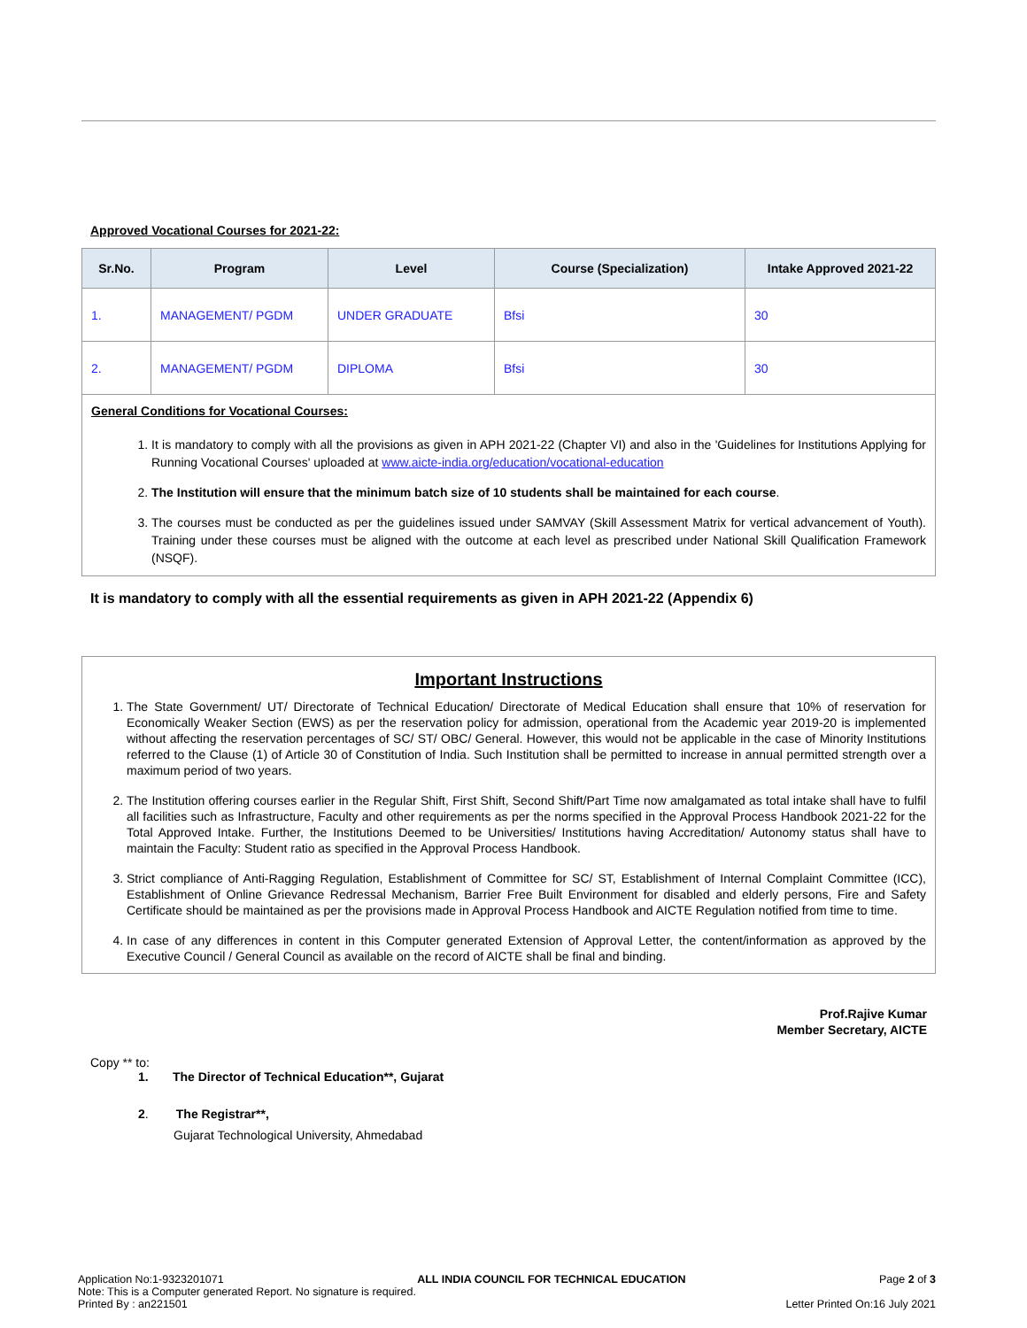Approved Vocational Courses for 2021-22:
| Sr.No. | Program | Level | Course (Specialization) | Intake Approved 2021-22 |
| --- | --- | --- | --- | --- |
| 1. | MANAGEMENT/ PGDM | UNDER GRADUATE | Bfsi | 30 |
| 2. | MANAGEMENT/ PGDM | DIPLOMA | Bfsi | 30 |
General Conditions for Vocational Courses:
1. It is mandatory to comply with all the provisions as given in APH 2021-22 (Chapter VI) and also in the 'Guidelines for Institutions Applying for Running Vocational Courses' uploaded at www.aicte-india.org/education/vocational-education
2. The Institution will ensure that the minimum batch size of 10 students shall be maintained for each course.
3. The courses must be conducted as per the guidelines issued under SAMVAY (Skill Assessment Matrix for vertical advancement of Youth). Training under these courses must be aligned with the outcome at each level as prescribed under National Skill Qualification Framework (NSQF).
It is mandatory to comply with all the essential requirements as given in APH 2021-22 (Appendix 6)
Important Instructions
1. The State Government/ UT/ Directorate of Technical Education/ Directorate of Medical Education shall ensure that 10% of reservation for Economically Weaker Section (EWS) as per the reservation policy for admission, operational from the Academic year 2019-20 is implemented without affecting the reservation percentages of SC/ ST/ OBC/ General. However, this would not be applicable in the case of Minority Institutions referred to the Clause (1) of Article 30 of Constitution of India. Such Institution shall be permitted to increase in annual permitted strength over a maximum period of two years.
2. The Institution offering courses earlier in the Regular Shift, First Shift, Second Shift/Part Time now amalgamated as total intake shall have to fulfil all facilities such as Infrastructure, Faculty and other requirements as per the norms specified in the Approval Process Handbook 2021-22 for the Total Approved Intake. Further, the Institutions Deemed to be Universities/ Institutions having Accreditation/ Autonomy status shall have to maintain the Faculty: Student ratio as specified in the Approval Process Handbook.
3. Strict compliance of Anti-Ragging Regulation, Establishment of Committee for SC/ ST, Establishment of Internal Complaint Committee (ICC), Establishment of Online Grievance Redressal Mechanism, Barrier Free Built Environment for disabled and elderly persons, Fire and Safety Certificate should be maintained as per the provisions made in Approval Process Handbook and AICTE Regulation notified from time to time.
4. In case of any differences in content in this Computer generated Extension of Approval Letter, the content/information as approved by the Executive Council / General Council as available on the record of AICTE shall be final and binding.
Prof.Rajive Kumar
Member Secretary, AICTE
Copy ** to:
1. The Director of Technical Education**, Gujarat
2. The Registrar**,
Gujarat Technological University, Ahmedabad
Application No:1-9323201071 ALL INDIA COUNCIL FOR TECHNICAL EDUCATION Page 2 of 3
Note: This is a Computer generated Report. No signature is required.
Printed By : an221501 Letter Printed On:16 July 2021